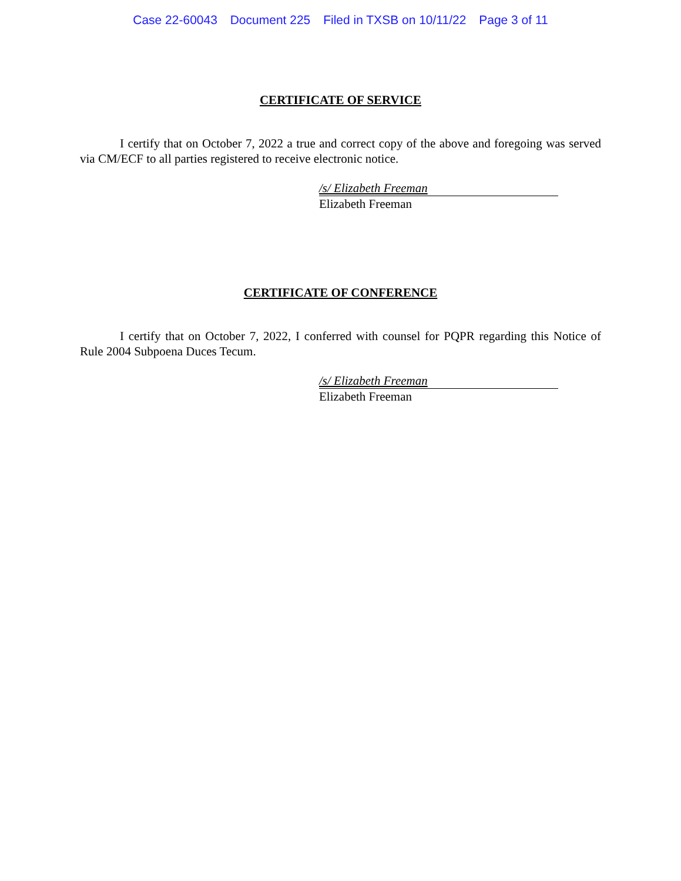Case 22-60043 Document 225 Filed in TXSB on 10/11/22 Page 3 of 11
CERTIFICATE OF SERVICE
I certify that on October 7, 2022 a true and correct copy of the above and foregoing was served via CM/ECF to all parties registered to receive electronic notice.
/s/ Elizabeth Freeman
Elizabeth Freeman
CERTIFICATE OF CONFERENCE
I certify that on October 7, 2022, I conferred with counsel for PQPR regarding this Notice of Rule 2004 Subpoena Duces Tecum.
/s/ Elizabeth Freeman
Elizabeth Freeman